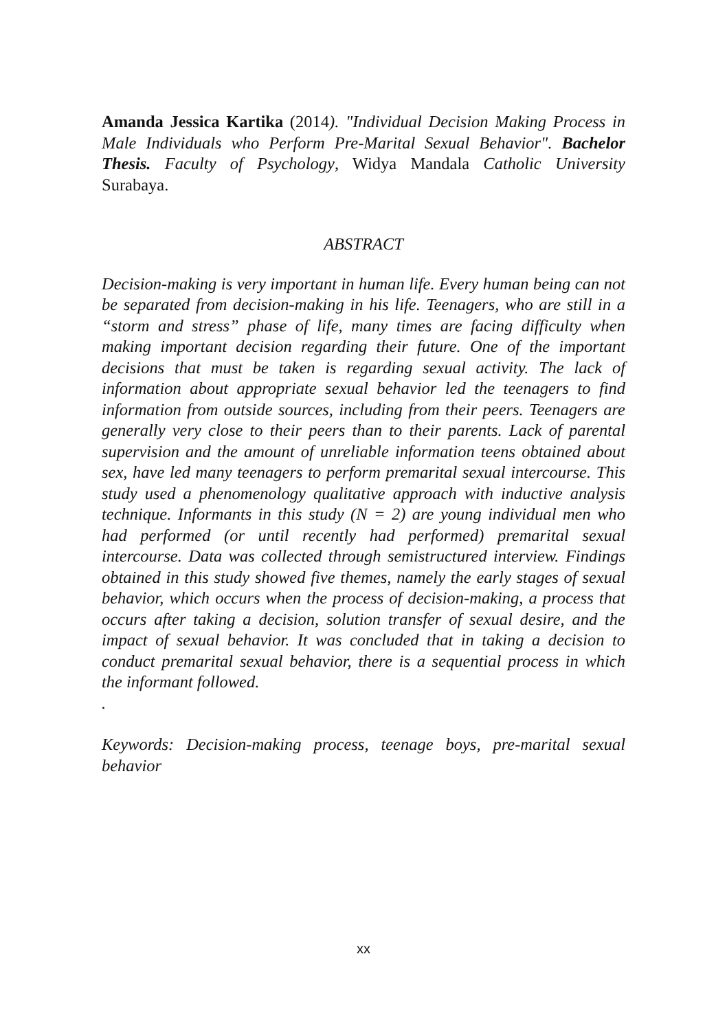Amanda Jessica Kartika (2014). "Individual Decision Making Process in Male Individuals who Perform Pre-Marital Sexual Behavior". Bachelor Thesis. Faculty of Psychology, Widya Mandala Catholic University Surabaya.
ABSTRACT
Decision-making is very important in human life. Every human being can not be separated from decision-making in his life. Teenagers, who are still in a “storm and stress” phase of life, many times are facing difficulty when making important decision regarding their future. One of the important decisions that must be taken is regarding sexual activity. The lack of information about appropriate sexual behavior led the teenagers to find information from outside sources, including from their peers. Teenagers are generally very close to their peers than to their parents. Lack of parental supervision and the amount of unreliable information teens obtained about sex, have led many teenagers to perform premarital sexual intercourse. This study used a phenomenology qualitative approach with inductive analysis technique. Informants in this study (N = 2) are young individual men who had performed (or until recently had performed) premarital sexual intercourse. Data was collected through semistructured interview. Findings obtained in this study showed five themes, namely the early stages of sexual behavior, which occurs when the process of decision-making, a process that occurs after taking a decision, solution transfer of sexual desire, and the impact of sexual behavior. It was concluded that in taking a decision to conduct premarital sexual behavior, there is a sequential process in which the informant followed.
.
Keywords: Decision-making process, teenage boys, pre-marital sexual behavior
xx